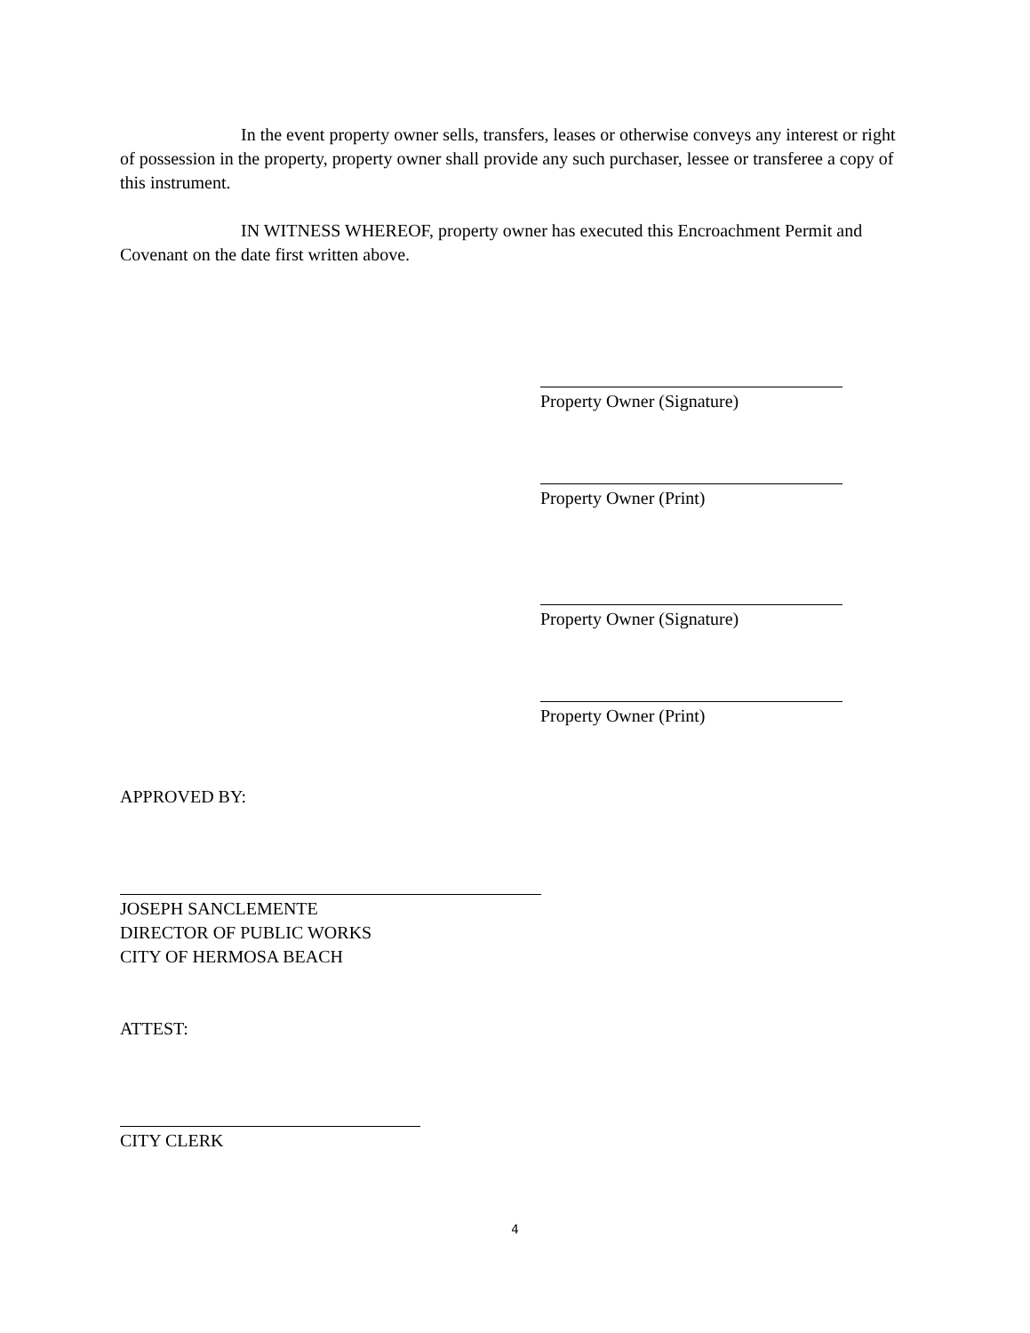In the event property owner sells, transfers, leases or otherwise conveys any interest or right of possession in the property, property owner shall provide any such purchaser, lessee or transferee a copy of this instrument.
IN WITNESS WHEREOF, property owner has executed this Encroachment Permit and Covenant on the date first written above.
Property Owner (Signature)
Property Owner (Print)
Property Owner (Signature)
Property Owner (Print)
APPROVED BY:
JOSEPH SANCLEMENTE
DIRECTOR OF PUBLIC WORKS
CITY OF HERMOSA BEACH
ATTEST:
CITY CLERK
4